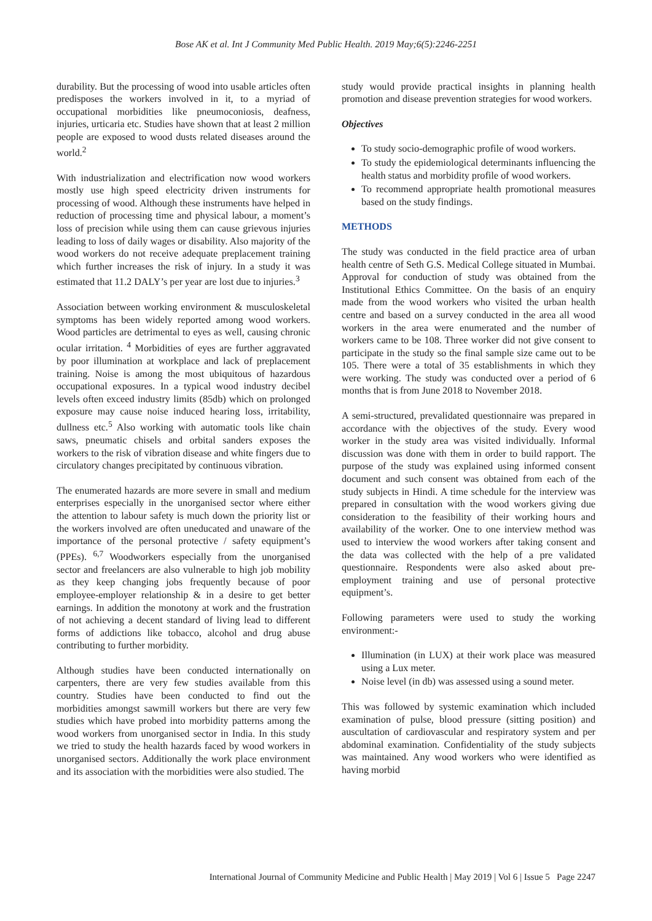Bose AK et al. Int J Community Med Public Health. 2019 May;6(5):2246-2251
durability. But the processing of wood into usable articles often predisposes the workers involved in it, to a myriad of occupational morbidities like pneumoconiosis, deafness, injuries, urticaria etc. Studies have shown that at least 2 million people are exposed to wood dusts related diseases around the world.<sup>2</sup>
With industrialization and electrification now wood workers mostly use high speed electricity driven instruments for processing of wood. Although these instruments have helped in reduction of processing time and physical labour, a moment’s loss of precision while using them can cause grievous injuries leading to loss of daily wages or disability. Also majority of the wood workers do not receive adequate preplacement training which further increases the risk of injury. In a study it was estimated that 11.2 DALY’s per year are lost due to injuries.<sup>3</sup>
Association between working environment & musculoskeletal symptoms has been widely reported among wood workers. Wood particles are detrimental to eyes as well, causing chronic ocular irritation. <sup>4</sup> Morbidities of eyes are further aggravated by poor illumination at workplace and lack of preplacement training. Noise is among the most ubiquitous of hazardous occupational exposures. In a typical wood industry decibel levels often exceed industry limits (85db) which on prolonged exposure may cause noise induced hearing loss, irritability, dullness etc.<sup>5</sup> Also working with automatic tools like chain saws, pneumatic chisels and orbital sanders exposes the workers to the risk of vibration disease and white fingers due to circulatory changes precipitated by continuous vibration.
The enumerated hazards are more severe in small and medium enterprises especially in the unorganised sector where either the attention to labour safety is much down the priority list or the workers involved are often uneducated and unaware of the importance of the personal protective / safety equipment’s (PPEs). <sup>6,7</sup> Woodworkers especially from the unorganised sector and freelancers are also vulnerable to high job mobility as they keep changing jobs frequently because of poor employee-employer relationship & in a desire to get better earnings. In addition the monotony at work and the frustration of not achieving a decent standard of living lead to different forms of addictions like tobacco, alcohol and drug abuse contributing to further morbidity.
Although studies have been conducted internationally on carpenters, there are very few studies available from this country. Studies have been conducted to find out the morbidities amongst sawmill workers but there are very few studies which have probed into morbidity patterns among the wood workers from unorganised sector in India. In this study we tried to study the health hazards faced by wood workers in unorganised sectors. Additionally the work place environment and its association with the morbidities were also studied. The
study would provide practical insights in planning health promotion and disease prevention strategies for wood workers.
Objectives
To study socio-demographic profile of wood workers.
To study the epidemiological determinants influencing the health status and morbidity profile of wood workers.
To recommend appropriate health promotional measures based on the study findings.
METHODS
The study was conducted in the field practice area of urban health centre of Seth G.S. Medical College situated in Mumbai. Approval for conduction of study was obtained from the Institutional Ethics Committee. On the basis of an enquiry made from the wood workers who visited the urban health centre and based on a survey conducted in the area all wood workers in the area were enumerated and the number of workers came to be 108. Three worker did not give consent to participate in the study so the final sample size came out to be 105. There were a total of 35 establishments in which they were working. The study was conducted over a period of 6 months that is from June 2018 to November 2018.
A semi-structured, prevalidated questionnaire was prepared in accordance with the objectives of the study. Every wood worker in the study area was visited individually. Informal discussion was done with them in order to build rapport. The purpose of the study was explained using informed consent document and such consent was obtained from each of the study subjects in Hindi. A time schedule for the interview was prepared in consultation with the wood workers giving due consideration to the feasibility of their working hours and availability of the worker. One to one interview method was used to interview the wood workers after taking consent and the data was collected with the help of a pre validated questionnaire. Respondents were also asked about pre-employment training and use of personal protective equipment’s.
Following parameters were used to study the working environment:-
Illumination (in LUX) at their work place was measured using a Lux meter.
Noise level (in db) was assessed using a sound meter.
This was followed by systemic examination which included examination of pulse, blood pressure (sitting position) and auscultation of cardiovascular and respiratory system and per abdominal examination. Confidentiality of the study subjects was maintained. Any wood workers who were identified as having morbid
International Journal of Community Medicine and Public Health | May 2019 | Vol 6 | Issue 5 Page 2247